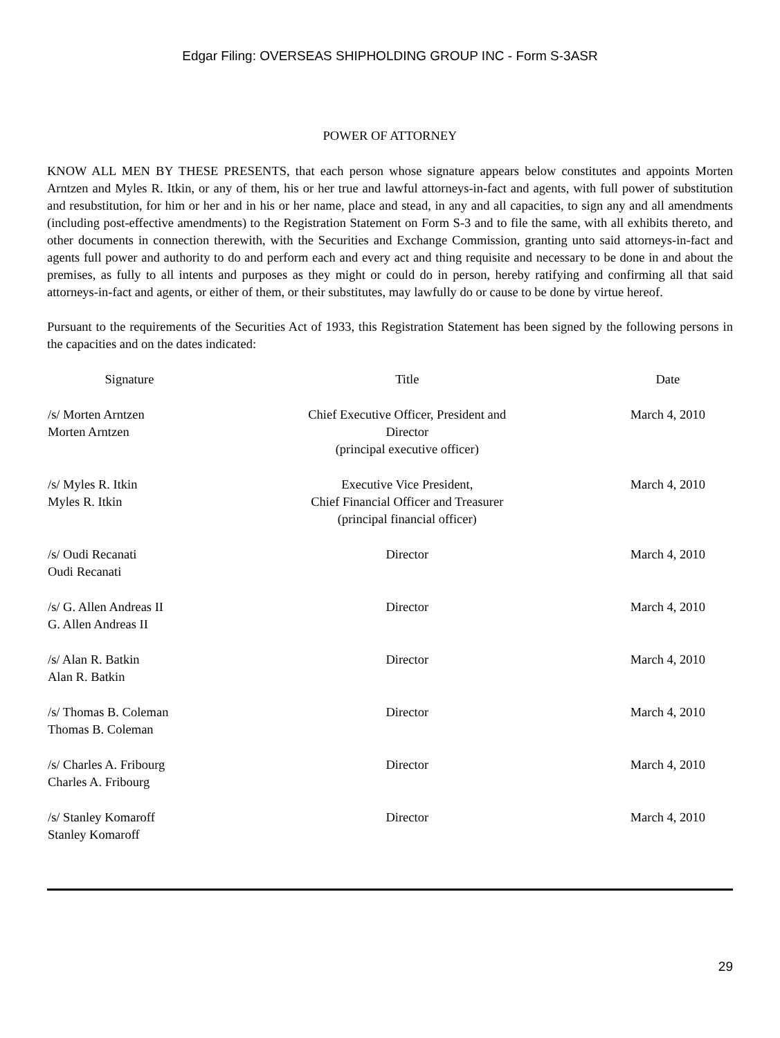Edgar Filing: OVERSEAS SHIPHOLDING GROUP INC - Form S-3ASR
POWER OF ATTORNEY
KNOW ALL MEN BY THESE PRESENTS, that each person whose signature appears below constitutes and appoints Morten Arntzen and Myles R. Itkin, or any of them, his or her true and lawful attorneys-in-fact and agents, with full power of substitution and resubstitution, for him or her and in his or her name, place and stead, in any and all capacities, to sign any and all amendments (including post-effective amendments) to the Registration Statement on Form S-3 and to file the same, with all exhibits thereto, and other documents in connection therewith, with the Securities and Exchange Commission, granting unto said attorneys-in-fact and agents full power and authority to do and perform each and every act and thing requisite and necessary to be done in and about the premises, as fully to all intents and purposes as they might or could do in person, hereby ratifying and confirming all that said attorneys-in-fact and agents, or either of them, or their substitutes, may lawfully do or cause to be done by virtue hereof.
Pursuant to the requirements of the Securities Act of 1933, this Registration Statement has been signed by the following persons in the capacities and on the dates indicated:
| Signature | Title | Date |
| --- | --- | --- |
| /s/ Morten Arntzen Morten Arntzen | Chief Executive Officer, President and Director (principal executive officer) | March 4, 2010 |
| /s/ Myles R. Itkin Myles R. Itkin | Executive Vice President, Chief Financial Officer and Treasurer (principal financial officer) | March 4, 2010 |
| /s/ Oudi Recanati Oudi Recanati | Director | March 4, 2010 |
| /s/ G. Allen Andreas II G. Allen Andreas II | Director | March 4, 2010 |
| /s/ Alan R. Batkin Alan R. Batkin | Director | March 4, 2010 |
| /s/ Thomas B. Coleman Thomas B. Coleman | Director | March 4, 2010 |
| /s/ Charles A. Fribourg Charles A. Fribourg | Director | March 4, 2010 |
| /s/ Stanley Komaroff Stanley Komaroff | Director | March 4, 2010 |
29